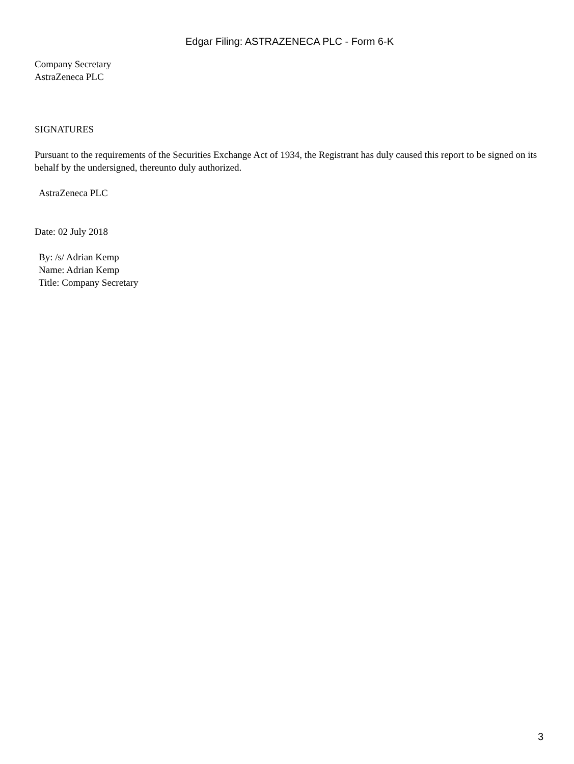Edgar Filing: ASTRAZENECA PLC - Form 6-K
Company Secretary
AstraZeneca PLC
SIGNATURES
Pursuant to the requirements of the Securities Exchange Act of 1934, the Registrant has duly caused this report to be signed on its behalf by the undersigned, thereunto duly authorized.
AstraZeneca PLC
Date: 02 July 2018
By: /s/ Adrian Kemp
Name: Adrian Kemp
Title: Company Secretary
3